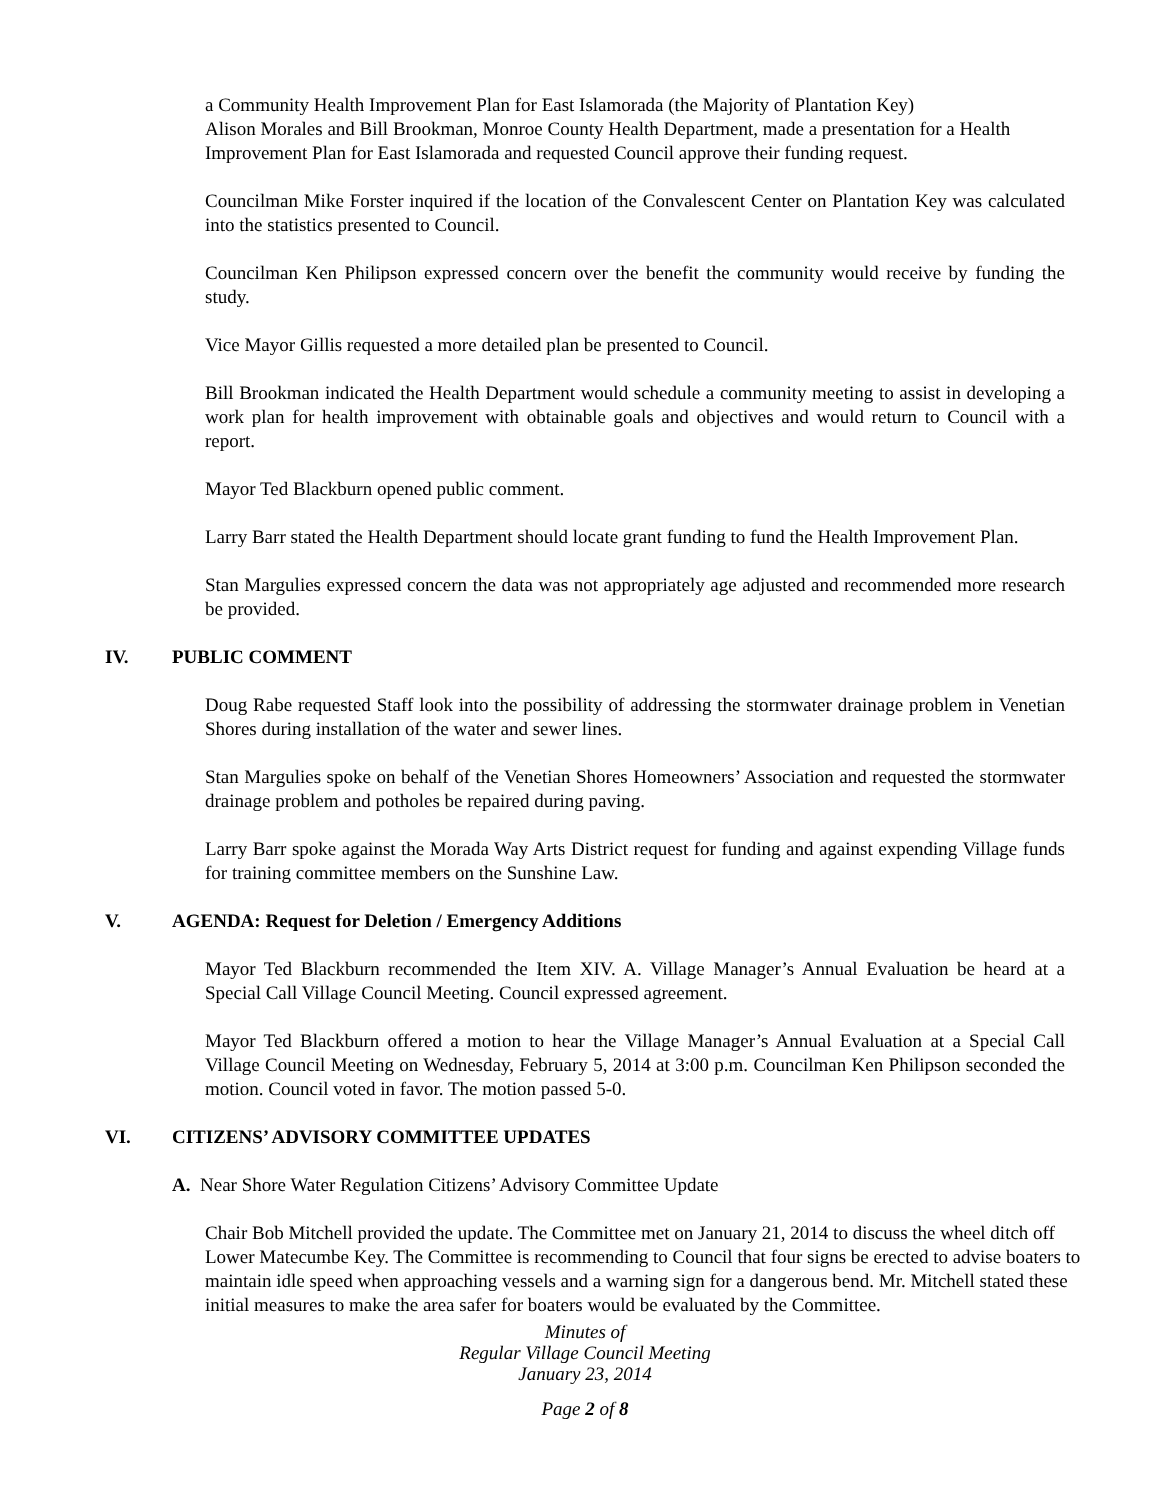a Community Health Improvement Plan for East Islamorada (the Majority of Plantation Key)
Alison Morales and Bill Brookman, Monroe County Health Department, made a presentation for a Health Improvement Plan for East Islamorada and requested Council approve their funding request.
Councilman Mike Forster inquired if the location of the Convalescent Center on Plantation Key was calculated into the statistics presented to Council.
Councilman Ken Philipson expressed concern over the benefit the community would receive by funding the study.
Vice Mayor Gillis requested a more detailed plan be presented to Council.
Bill Brookman indicated the Health Department would schedule a community meeting to assist in developing a work plan for health improvement with obtainable goals and objectives and would return to Council with a report.
Mayor Ted Blackburn opened public comment.
Larry Barr stated the Health Department should locate grant funding to fund the Health Improvement Plan.
Stan Margulies expressed concern the data was not appropriately age adjusted and recommended more research be provided.
IV. PUBLIC COMMENT
Doug Rabe requested Staff look into the possibility of addressing the stormwater drainage problem in Venetian Shores during installation of the water and sewer lines.
Stan Margulies spoke on behalf of the Venetian Shores Homeowners’ Association and requested the stormwater drainage problem and potholes be repaired during paving.
Larry Barr spoke against the Morada Way Arts District request for funding and against expending Village funds for training committee members on the Sunshine Law.
V. AGENDA: Request for Deletion / Emergency Additions
Mayor Ted Blackburn recommended the Item XIV. A. Village Manager’s Annual Evaluation be heard at a Special Call Village Council Meeting. Council expressed agreement.
Mayor Ted Blackburn offered a motion to hear the Village Manager’s Annual Evaluation at a Special Call Village Council Meeting on Wednesday, February 5, 2014 at 3:00 p.m. Councilman Ken Philipson seconded the motion. Council voted in favor. The motion passed 5-0.
VI. CITIZENS’ ADVISORY COMMITTEE UPDATES
A. Near Shore Water Regulation Citizens’ Advisory Committee Update
Chair Bob Mitchell provided the update. The Committee met on January 21, 2014 to discuss the wheel ditch off Lower Matecumbe Key. The Committee is recommending to Council that four signs be erected to advise boaters to maintain idle speed when approaching vessels and a warning sign for a dangerous bend. Mr. Mitchell stated these initial measures to make the area safer for boaters would be evaluated by the Committee.
Minutes of
Regular Village Council Meeting
January 23, 2014
Page 2 of 8